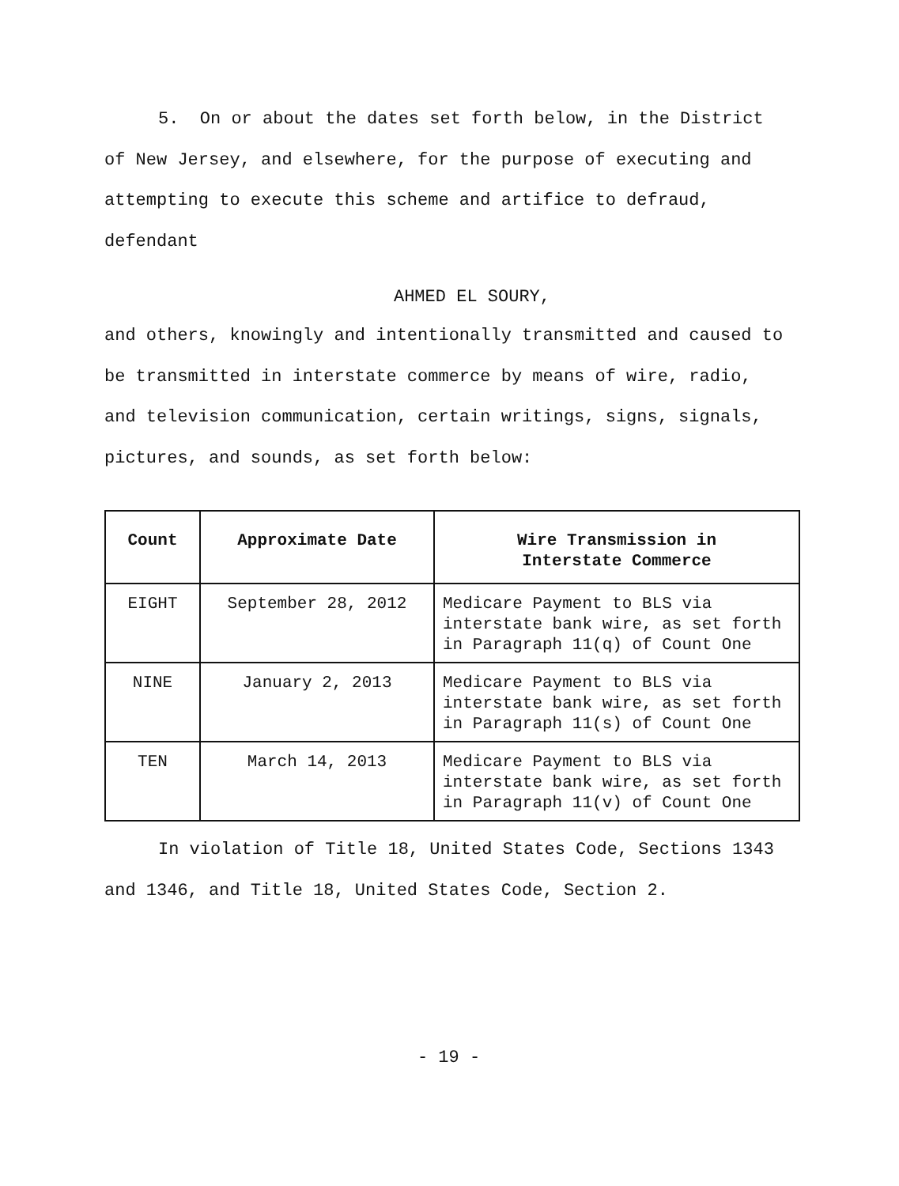5. On or about the dates set forth below, in the District of New Jersey, and elsewhere, for the purpose of executing and attempting to execute this scheme and artifice to defraud, defendant
AHMED EL SOURY,
and others, knowingly and intentionally transmitted and caused to be transmitted in interstate commerce by means of wire, radio, and television communication, certain writings, signs, signals, pictures, and sounds, as set forth below:
| Count | Approximate Date | Wire Transmission in Interstate Commerce |
| --- | --- | --- |
| EIGHT | September 28, 2012 | Medicare Payment to BLS via interstate bank wire, as set forth in Paragraph 11(q) of Count One |
| NINE | January 2, 2013 | Medicare Payment to BLS via interstate bank wire, as set forth in Paragraph 11(s) of Count One |
| TEN | March 14, 2013 | Medicare Payment to BLS via interstate bank wire, as set forth in Paragraph 11(v) of Count One |
In violation of Title 18, United States Code, Sections 1343 and 1346, and Title 18, United States Code, Section 2.
- 19 -